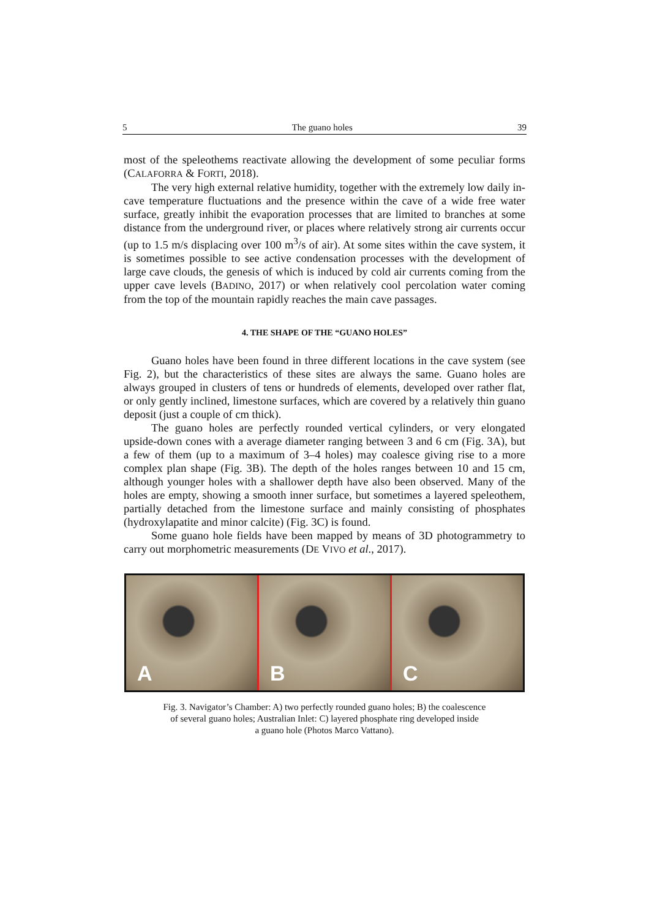5 The guano holes 39
most of the speleothems reactivate allowing the development of some peculiar forms (CALAFORRA & FORTI, 2018).
The very high external relative humidity, together with the extremely low daily in-cave temperature fluctuations and the presence within the cave of a wide free water surface, greatly inhibit the evaporation processes that are limited to branches at some distance from the underground river, or places where relatively strong air currents occur (up to 1.5 m/s displacing over 100 m<sup>3</sup>/s of air). At some sites within the cave system, it is sometimes possible to see active condensation processes with the development of large cave clouds, the genesis of which is induced by cold air currents coming from the upper cave levels (BADINO, 2017) or when relatively cool percolation water coming from the top of the mountain rapidly reaches the main cave passages.
4. THE SHAPE OF THE “GUANO HOLES”
Guano holes have been found in three different locations in the cave system (see Fig. 2), but the characteristics of these sites are always the same. Guano holes are always grouped in clusters of tens or hundreds of elements, developed over rather flat, or only gently inclined, limestone surfaces, which are covered by a relatively thin guano deposit (just a couple of cm thick).
The guano holes are perfectly rounded vertical cylinders, or very elongated upside-down cones with a average diameter ranging between 3 and 6 cm (Fig. 3A), but a few of them (up to a maximum of 3–4 holes) may coalesce giving rise to a more complex plan shape (Fig. 3B). The depth of the holes ranges between 10 and 15 cm, although younger holes with a shallower depth have also been observed. Many of the holes are empty, showing a smooth inner surface, but sometimes a layered speleothem, partially detached from the limestone surface and mainly consisting of phosphates (hydroxylapatite and minor calcite) (Fig. 3C) is found.
Some guano hole fields have been mapped by means of 3D photogrammetry to carry out morphometric measurements (DE VIVO et al., 2017).
A
B
C
Fig. 3. Navigator’s Chamber: A) two perfectly rounded guano holes; B) the coalescence
of several guano holes; Australian Inlet: C) layered phosphate ring developed inside
a guano hole (Photos Marco Vattano).